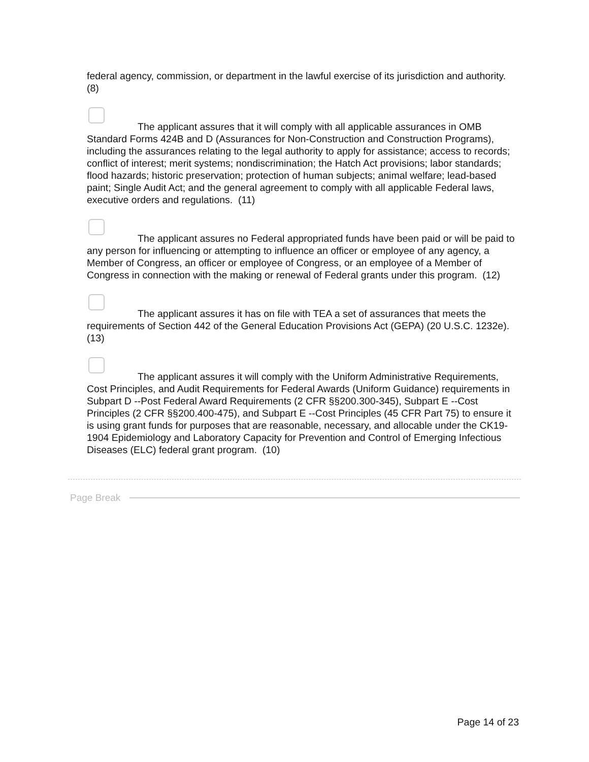federal agency, commission, or department in the lawful exercise of its jurisdiction and authority. (8)
The applicant assures that it will comply with all applicable assurances in OMB Standard Forms 424B and D (Assurances for Non-Construction and Construction Programs), including the assurances relating to the legal authority to apply for assistance; access to records; conflict of interest; merit systems; nondiscrimination; the Hatch Act provisions; labor standards; flood hazards; historic preservation; protection of human subjects; animal welfare; lead-based paint; Single Audit Act; and the general agreement to comply with all applicable Federal laws, executive orders and regulations. (11)
The applicant assures no Federal appropriated funds have been paid or will be paid to any person for influencing or attempting to influence an officer or employee of any agency, a Member of Congress, an officer or employee of Congress, or an employee of a Member of Congress in connection with the making or renewal of Federal grants under this program. (12)
The applicant assures it has on file with TEA a set of assurances that meets the requirements of Section 442 of the General Education Provisions Act (GEPA) (20 U.S.C. 1232e). (13)
The applicant assures it will comply with the Uniform Administrative Requirements, Cost Principles, and Audit Requirements for Federal Awards (Uniform Guidance) requirements in Subpart D --Post Federal Award Requirements (2 CFR §§200.300-345), Subpart E --Cost Principles (2 CFR §§200.400-475), and Subpart E --Cost Principles (45 CFR Part 75) to ensure it is using grant funds for purposes that are reasonable, necessary, and allocable under the CK19-1904 Epidemiology and Laboratory Capacity for Prevention and Control of Emerging Infectious Diseases (ELC) federal grant program. (10)
Page Break
Page 14 of 23